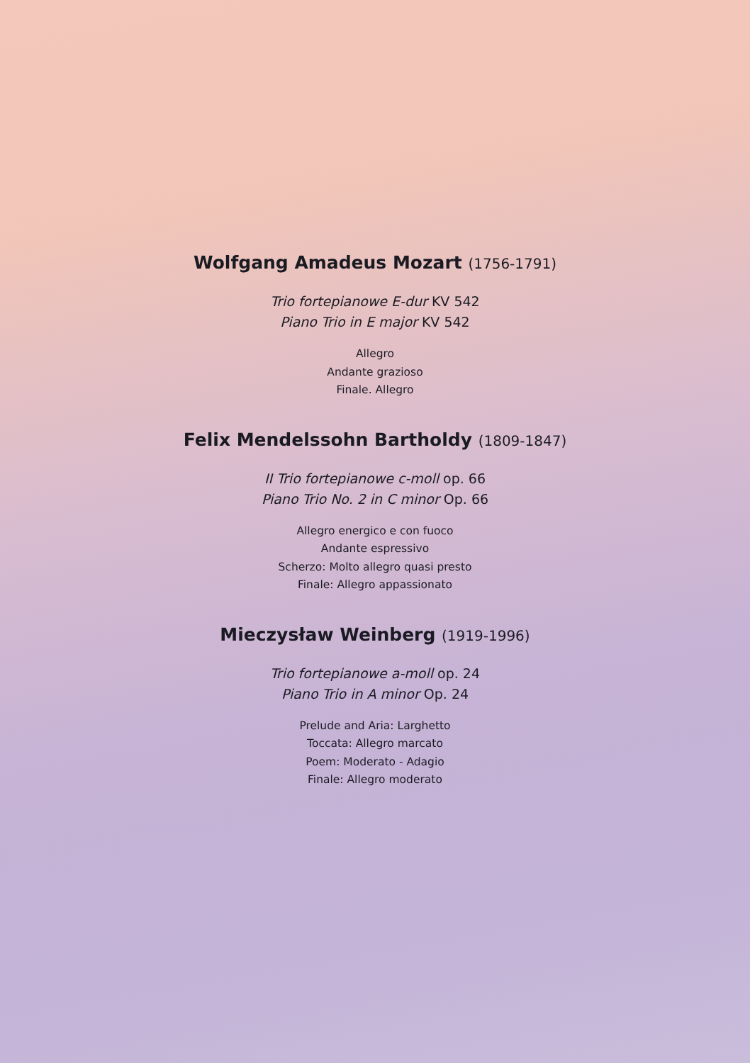Wolfgang Amadeus Mozart (1756-1791)
Trio fortepianowe E-dur KV 542
Piano Trio in E major KV 542
Allegro
Andante grazioso
Finale. Allegro
Felix Mendelssohn Bartholdy (1809-1847)
II Trio fortepianowe c-moll op. 66
Piano Trio No. 2 in C minor Op. 66
Allegro energico e con fuoco
Andante espressivo
Scherzo: Molto allegro quasi presto
Finale: Allegro appassionato
Mieczysław Weinberg (1919-1996)
Trio fortepianowe a-moll op. 24
Piano Trio in A minor Op. 24
Prelude and Aria: Larghetto
Toccata: Allegro marcato
Poem: Moderato - Adagio
Finale: Allegro moderato